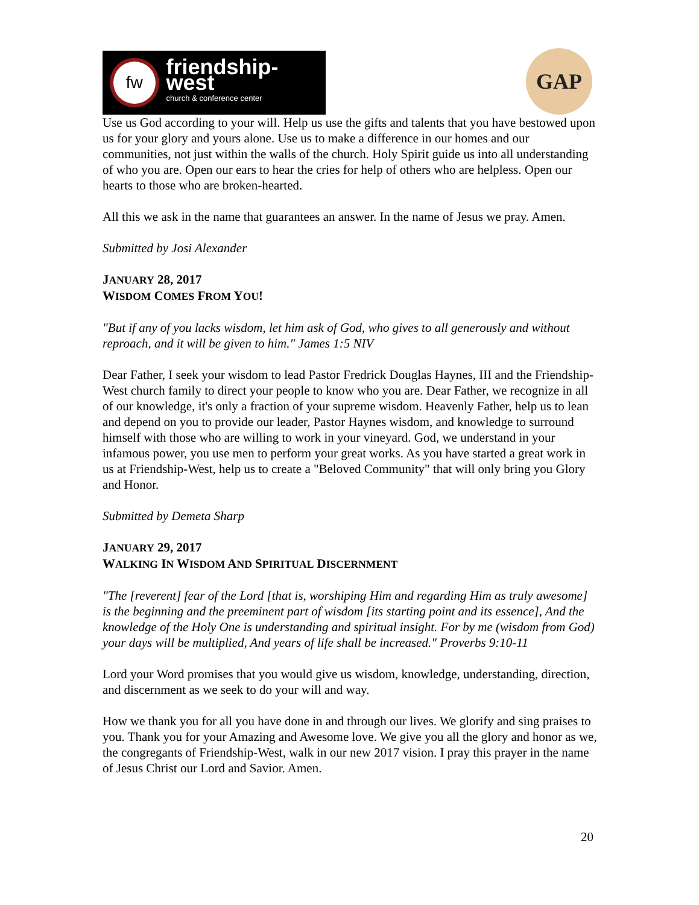fw
friendship-west
church & conference center
GAP
Use us God according to your will. Help us use the gifts and talents that you have bestowed upon us for your glory and yours alone. Use us to make a difference in our homes and our communities, not just within the walls of the church. Holy Spirit guide us into all understanding of who you are. Open our ears to hear the cries for help of others who are helpless. Open our hearts to those who are broken-hearted.
All this we ask in the name that guarantees an answer. In the name of Jesus we pray. Amen.
Submitted by Josi Alexander
JANUARY 28, 2017
WISDOM COMES FROM YOU!
"But if any of you lacks wisdom, let him ask of God, who gives to all generously and without reproach, and it will be given to him." James 1:5 NIV
Dear Father, I seek your wisdom to lead Pastor Fredrick Douglas Haynes, III and the Friendship-West church family to direct your people to know who you are. Dear Father, we recognize in all of our knowledge, it's only a fraction of your supreme wisdom. Heavenly Father, help us to lean and depend on you to provide our leader, Pastor Haynes wisdom, and knowledge to surround himself with those who are willing to work in your vineyard. God, we understand in your infamous power, you use men to perform your great works. As you have started a great work in us at Friendship-West, help us to create a "Beloved Community" that will only bring you Glory and Honor.
Submitted by Demeta Sharp
JANUARY 29, 2017
WALKING IN WISDOM AND SPIRITUAL DISCERNMENT
"The [reverent] fear of the Lord [that is, worshiping Him and regarding Him as truly awesome] is the beginning and the preeminent part of wisdom [its starting point and its essence], And the knowledge of the Holy One is understanding and spiritual insight. For by me (wisdom from God) your days will be multiplied, And years of life shall be increased." Proverbs 9:10-11
Lord your Word promises that you would give us wisdom, knowledge, understanding, direction, and discernment as we seek to do your will and way.
How we thank you for all you have done in and through our lives. We glorify and sing praises to you. Thank you for your Amazing and Awesome love. We give you all the glory and honor as we, the congregants of Friendship-West, walk in our new 2017 vision. I pray this prayer in the name of Jesus Christ our Lord and Savior. Amen.
20